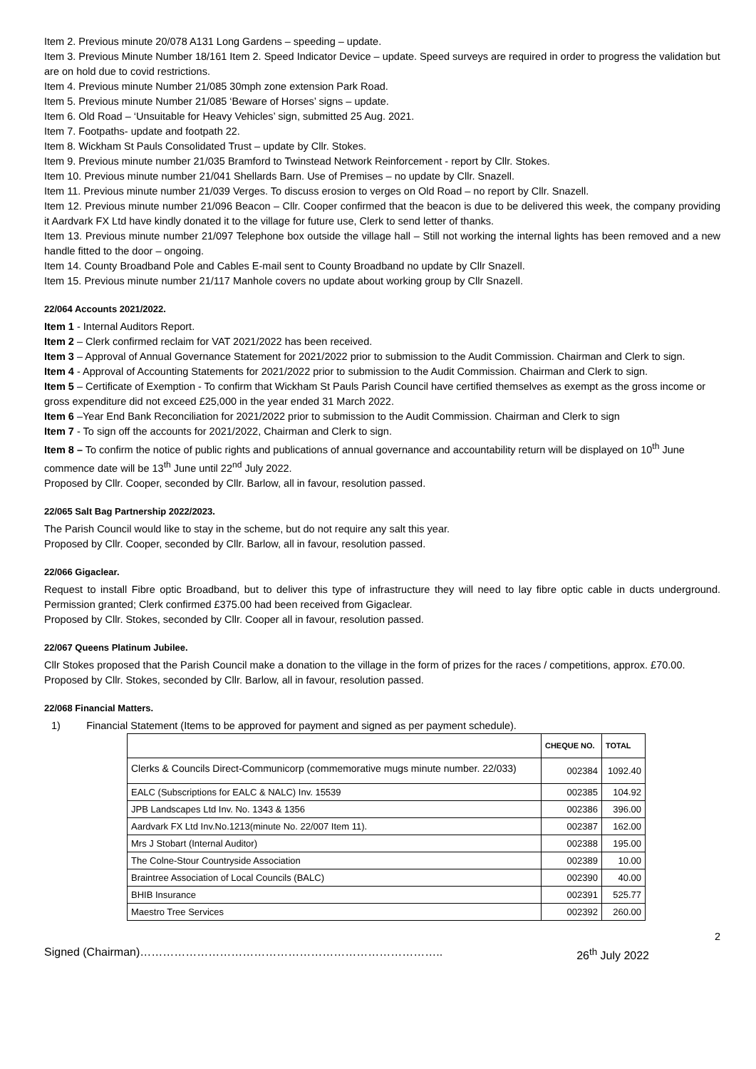Item 2. Previous minute 20/078 A131 Long Gardens – speeding – update.
Item 3. Previous Minute Number 18/161 Item 2. Speed Indicator Device – update. Speed surveys are required in order to progress the validation but are on hold due to covid restrictions.
Item 4. Previous minute Number 21/085 30mph zone extension Park Road.
Item 5. Previous minute Number 21/085 ‘Beware of Horses’ signs – update.
Item 6. Old Road – ‘Unsuitable for Heavy Vehicles’ sign, submitted 25 Aug. 2021.
Item 7. Footpaths- update and footpath 22.
Item 8. Wickham St Pauls Consolidated Trust – update by Cllr. Stokes.
Item 9. Previous minute number 21/035 Bramford to Twinstead Network Reinforcement - report by Cllr. Stokes.
Item 10. Previous minute number 21/041 Shellards Barn. Use of Premises – no update by Cllr. Snazell.
Item 11. Previous minute number 21/039 Verges. To discuss erosion to verges on Old Road – no report by Cllr. Snazell.
Item 12. Previous minute number 21/096 Beacon – Cllr. Cooper confirmed that the beacon is due to be delivered this week, the company providing it Aardvark FX Ltd have kindly donated it to the village for future use, Clerk to send letter of thanks.
Item 13. Previous minute number 21/097 Telephone box outside the village hall – Still not working the internal lights has been removed and a new handle fitted to the door – ongoing.
Item 14. County Broadband Pole and Cables E-mail sent to County Broadband no update by Cllr Snazell.
Item 15. Previous minute number 21/117 Manhole covers no update about working group by Cllr Snazell.
22/064 Accounts 2021/2022.
Item 1 - Internal Auditors Report.
Item 2 – Clerk confirmed reclaim for VAT 2021/2022 has been received.
Item 3 – Approval of Annual Governance Statement for 2021/2022 prior to submission to the Audit Commission. Chairman and Clerk to sign.
Item 4 - Approval of Accounting Statements for 2021/2022 prior to submission to the Audit Commission. Chairman and Clerk to sign.
Item 5 – Certificate of Exemption - To confirm that Wickham St Pauls Parish Council have certified themselves as exempt as the gross income or gross expenditure did not exceed £25,000 in the year ended 31 March 2022.
Item 6 –Year End Bank Reconciliation for 2021/2022 prior to submission to the Audit Commission. Chairman and Clerk to sign
Item 7 - To sign off the accounts for 2021/2022, Chairman and Clerk to sign.
Item 8 – To confirm the notice of public rights and publications of annual governance and accountability return will be displayed on 10<sup>th</sup> June commence date will be 13<sup>th</sup> June until 22<sup>nd</sup> July 2022.
Proposed by Cllr. Cooper, seconded by Cllr. Barlow, all in favour, resolution passed.
22/065 Salt Bag Partnership 2022/2023.
The Parish Council would like to stay in the scheme, but do not require any salt this year.
Proposed by Cllr. Cooper, seconded by Cllr. Barlow, all in favour, resolution passed.
22/066 Gigaclear.
Request to install Fibre optic Broadband, but to deliver this type of infrastructure they will need to lay fibre optic cable in ducts underground. Permission granted; Clerk confirmed £375.00 had been received from Gigaclear.
Proposed by Cllr. Stokes, seconded by Cllr. Cooper all in favour, resolution passed.
22/067 Queens Platinum Jubilee.
Cllr Stokes proposed that the Parish Council make a donation to the village in the form of prizes for the races / competitions, approx. £70.00.
Proposed by Cllr. Stokes, seconded by Cllr. Barlow, all in favour, resolution passed.
22/068 Financial Matters.
1) Financial Statement (Items to be approved for payment and signed as per payment schedule).
| | CHEQUE NO. | TOTAL |
| --- | --- | --- |
| Clerks & Councils Direct-Communicorp (commemorative mugs minute number. 22/033) | 002384 | 1092.40 |
| EALC (Subscriptions for EALC & NALC) Inv. 15539 | 002385 | 104.92 |
| JPB Landscapes Ltd Inv. No. 1343 & 1356 | 002386 | 396.00 |
| Aardvark FX Ltd Inv.No.1213(minute No. 22/007 Item 11). | 002387 | 162.00 |
| Mrs J Stobart (Internal Auditor) | 002388 | 195.00 |
| The Colne-Stour Countryside Association | 002389 | 10.00 |
| Braintree Association of Local Councils (BALC) | 002390 | 40.00 |
| BHIB Insurance | 002391 | 525.77 |
| Maestro Tree Services | 002392 | 260.00 |
2
Signed (Chairman)…………………………………………………………………….. 26<sup>th</sup> July 2022